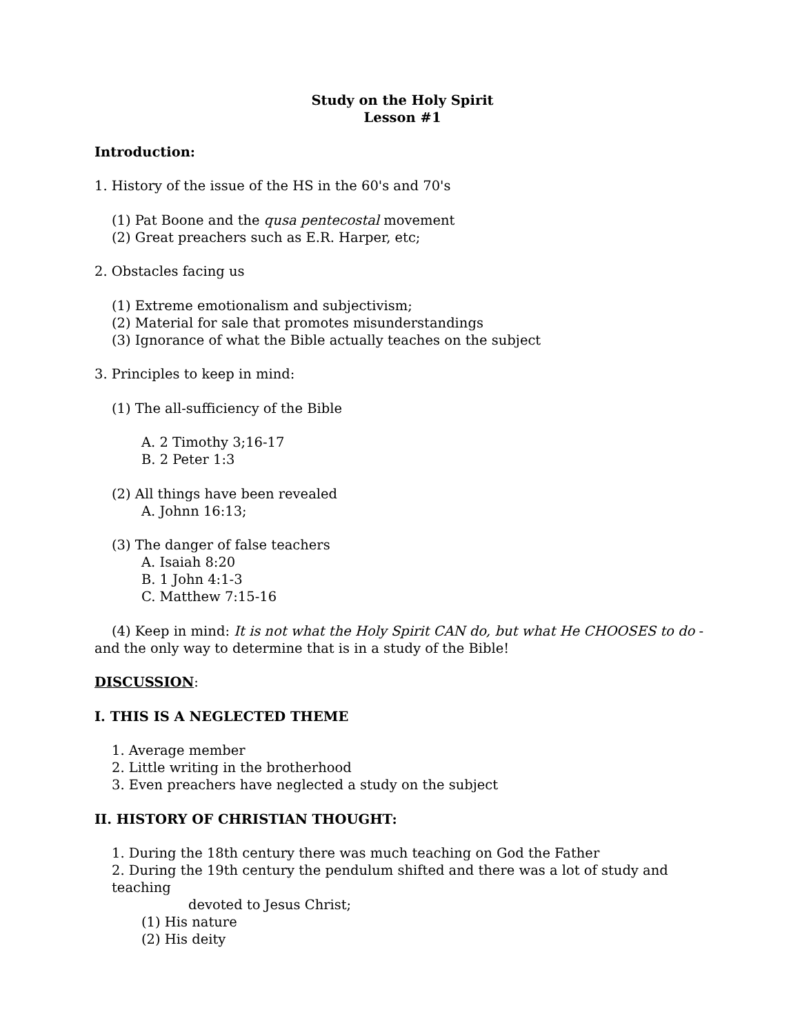Study on the Holy Spirit
Lesson #1
Introduction:
1. History of the issue of the HS in the 60's and 70's
(1) Pat Boone and the qusa pentecostal movement
(2) Great preachers such as E.R. Harper, etc;
2. Obstacles facing us
(1) Extreme emotionalism and subjectivism;
(2) Material for sale that promotes misunderstandings
(3) Ignorance of what the Bible actually teaches on the subject
3. Principles to keep in mind:
(1) The all-sufficiency of the Bible
A. 2 Timothy 3;16-17
B. 2 Peter 1:3
(2) All things have been revealed
A. Johnn 16:13;
(3) The danger of false teachers
A. Isaiah 8:20
B. 1 John 4:1-3
C. Matthew 7:15-16
(4) Keep in mind: It is not what the Holy Spirit CAN do, but what He CHOOSES to do - and the only way to determine that is in a study of the Bible!
DISCUSSION:
I. THIS IS A NEGLECTED THEME
1. Average member
2. Little writing in the brotherhood
3. Even preachers have neglected a study on the subject
II. HISTORY OF CHRISTIAN THOUGHT:
1. During the 18th century there was much teaching on God the Father
2. During the 19th century the pendulum shifted and there was a lot of study and teaching
devoted to Jesus Christ;
(1) His nature
(2) His deity